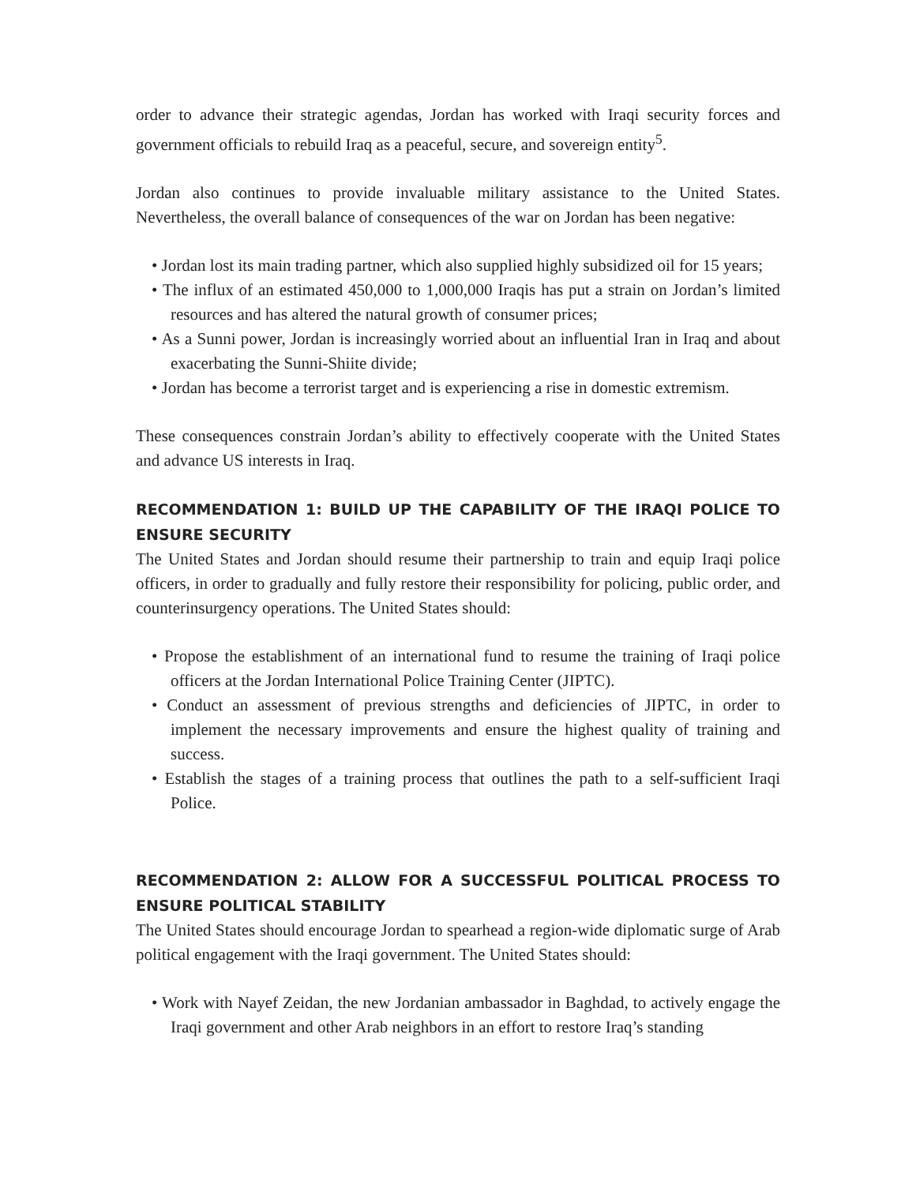order to advance their strategic agendas, Jordan has worked with Iraqi security forces and government officials to rebuild Iraq as a peaceful, secure, and sovereign entity<sup>5</sup>.
Jordan also continues to provide invaluable military assistance to the United States. Nevertheless, the overall balance of consequences of the war on Jordan has been negative:
• Jordan lost its main trading partner, which also supplied highly subsidized oil for 15 years;
• The influx of an estimated 450,000 to 1,000,000 Iraqis has put a strain on Jordan’s limited resources and has altered the natural growth of consumer prices;
• As a Sunni power, Jordan is increasingly worried about an influential Iran in Iraq and about exacerbating the Sunni-Shiite divide;
• Jordan has become a terrorist target and is experiencing a rise in domestic extremism.
These consequences constrain Jordan’s ability to effectively cooperate with the United States and advance US interests in Iraq.
RECOMMENDATION 1: BUILD UP THE CAPABILITY OF THE IRAQI POLICE TO ENSURE SECURITY
The United States and Jordan should resume their partnership to train and equip Iraqi police officers, in order to gradually and fully restore their responsibility for policing, public order, and counterinsurgency operations. The United States should:
• Propose the establishment of an international fund to resume the training of Iraqi police officers at the Jordan International Police Training Center (JIPTC).
• Conduct an assessment of previous strengths and deficiencies of JIPTC, in order to implement the necessary improvements and ensure the highest quality of training and success.
• Establish the stages of a training process that outlines the path to a self-sufficient Iraqi Police.
RECOMMENDATION 2: ALLOW FOR A SUCCESSFUL POLITICAL PROCESS TO ENSURE POLITICAL STABILITY
The United States should encourage Jordan to spearhead a region-wide diplomatic surge of Arab political engagement with the Iraqi government. The United States should:
• Work with Nayef Zeidan, the new Jordanian ambassador in Baghdad, to actively engage the Iraqi government and other Arab neighbors in an effort to restore Iraq’s standing